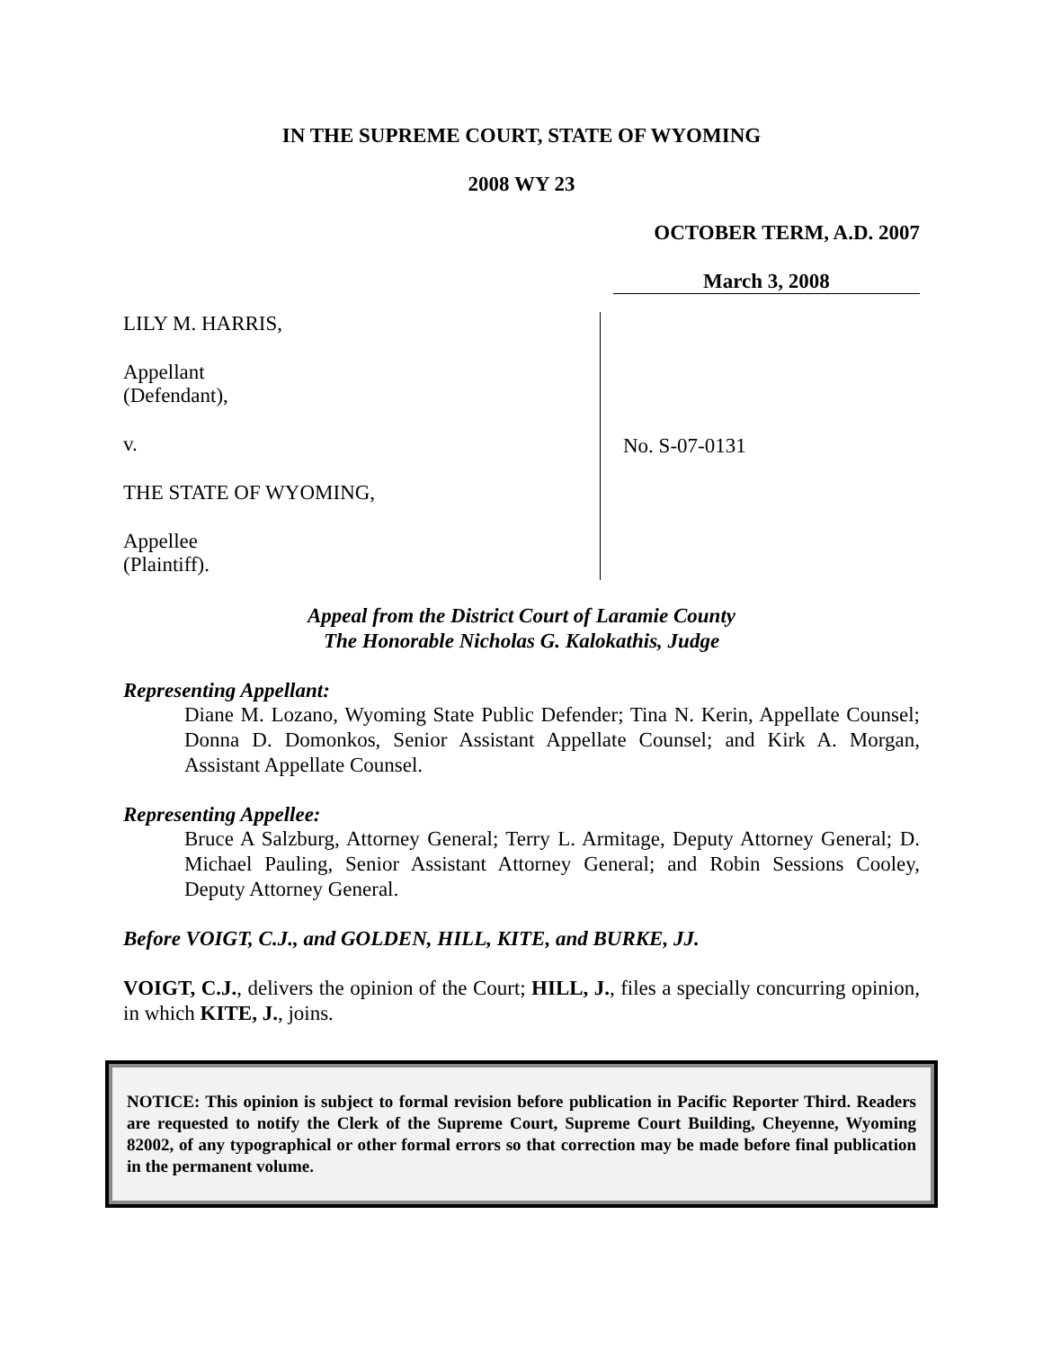IN THE SUPREME COURT, STATE OF WYOMING
2008 WY 23
OCTOBER TERM, A.D. 2007
March 3, 2008
LILY M. HARRIS,
Appellant
(Defendant),
v.
THE STATE OF WYOMING,
Appellee
(Plaintiff).
No. S-07-0131
Appeal from the District Court of Laramie County
The Honorable Nicholas G. Kalokathis, Judge
Representing Appellant:
Diane M. Lozano, Wyoming State Public Defender; Tina N. Kerin, Appellate Counsel; Donna D. Domonkos, Senior Assistant Appellate Counsel; and Kirk A. Morgan, Assistant Appellate Counsel.
Representing Appellee:
Bruce A Salzburg, Attorney General; Terry L. Armitage, Deputy Attorney General; D. Michael Pauling, Senior Assistant Attorney General; and Robin Sessions Cooley, Deputy Attorney General.
Before VOIGT, C.J., and GOLDEN, HILL, KITE, and BURKE, JJ.
VOIGT, C.J., delivers the opinion of the Court; HILL, J., files a specially concurring opinion, in which KITE, J., joins.
NOTICE: This opinion is subject to formal revision before publication in Pacific Reporter Third. Readers are requested to notify the Clerk of the Supreme Court, Supreme Court Building, Cheyenne, Wyoming 82002, of any typographical or other formal errors so that correction may be made before final publication in the permanent volume.